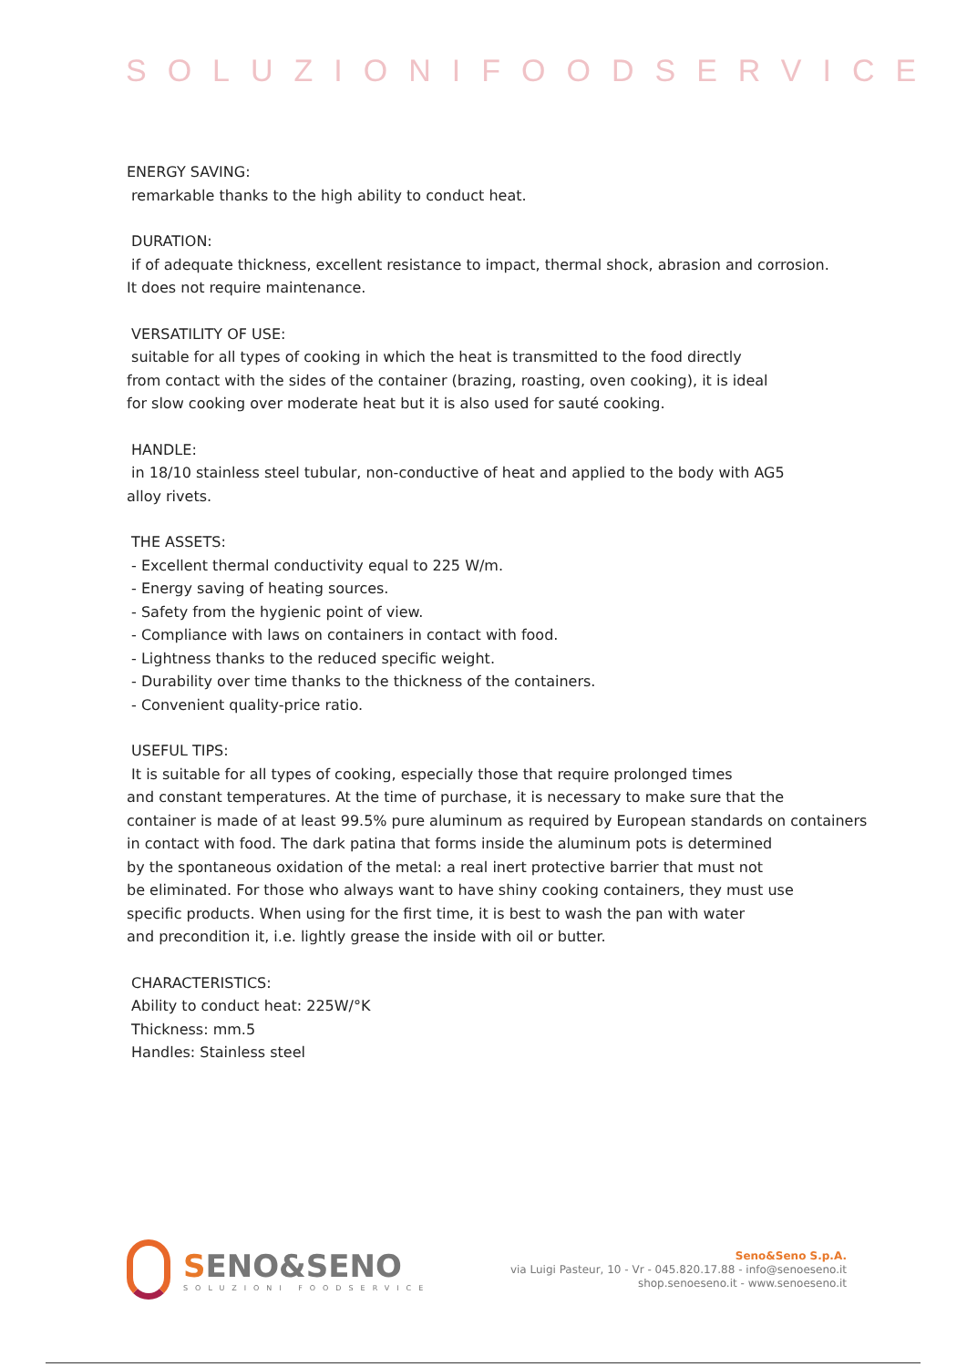SOLUZIONIFOODSERVICE
ENERGY SAVING:
remarkable thanks to the high ability to conduct heat.
DURATION:
if of adequate thickness, excellent resistance to impact, thermal shock, abrasion and corrosion.
It does not require maintenance.
VERSATILITY OF USE:
suitable for all types of cooking in which the heat is transmitted to the food directly
from contact with the sides of the container (brazing, roasting, oven cooking), it is ideal
for slow cooking over moderate heat but it is also used for sauté cooking.
HANDLE:
in 18/10 stainless steel tubular, non-conductive of heat and applied to the body with AG5
alloy rivets.
THE ASSETS:
- Excellent thermal conductivity equal to 225 W/m.
- Energy saving of heating sources.
- Safety from the hygienic point of view.
- Compliance with laws on containers in contact with food.
- Lightness thanks to the reduced specific weight.
- Durability over time thanks to the thickness of the containers.
- Convenient quality-price ratio.
USEFUL TIPS:
It is suitable for all types of cooking, especially those that require prolonged times
and constant temperatures. At the time of purchase, it is necessary to make sure that the
container is made of at least 99.5% pure aluminum as required by European standards on containers
in contact with food. The dark patina that forms inside the aluminum pots is determined
by the spontaneous oxidation of the metal: a real inert protective barrier that must not
be eliminated. For those who always want to have shiny cooking containers, they must use
specific products. When using for the first time, it is best to wash the pan with water
and precondition it, i.e. lightly grease the inside with oil or butter.
CHARACTERISTICS:
Ability to conduct heat: 225W/°K
Thickness: mm.5
Handles: Stainless steel
SENO&SENO
SOLUZIONI FOODSERVICE
Seno&Seno S.p.A.
via Luigi Pasteur, 10 - Vr - 045.820.17.88 - info@senoeseno.it
shop.senoeseno.it - www.senoeseno.it